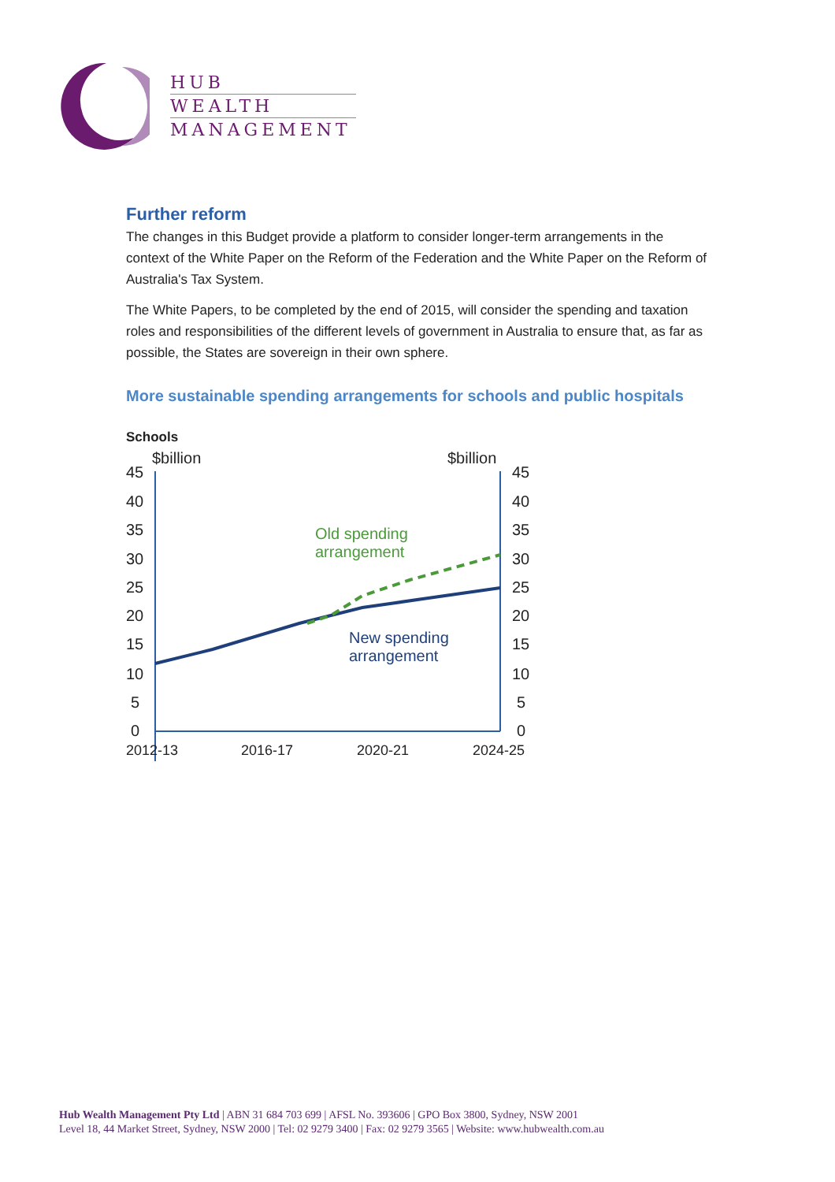HUB
WEALTH
MANAGEMENT
Further reform
The changes in this Budget provide a platform to consider longer-term arrangements in the context of the White Paper on the Reform of the Federation and the White Paper on the Reform of Australia's Tax System.
The White Papers, to be completed by the end of 2015, will consider the spending and taxation roles and responsibilities of the different levels of government in Australia to ensure that, as far as possible, the States are sovereign in their own sphere.
More sustainable spending arrangements for schools and public hospitals
Schools
$billion
$billion
45
40
35
30
25
20
15
10
5
0
45
40
35
30
25
20
15
10
5
0
Old spending
arrangement
New spending
arrangement
2012-13
2016-17
2020-21
2024-25
Hub Wealth Management Pty Ltd | ABN 31 684 703 699 | AFSL No. 393606 | GPO Box 3800, Sydney, NSW 2001
Level 18, 44 Market Street, Sydney, NSW 2000 | Tel: 02 9279 3400 | Fax: 02 9279 3565 | Website: www.hubwealth.com.au